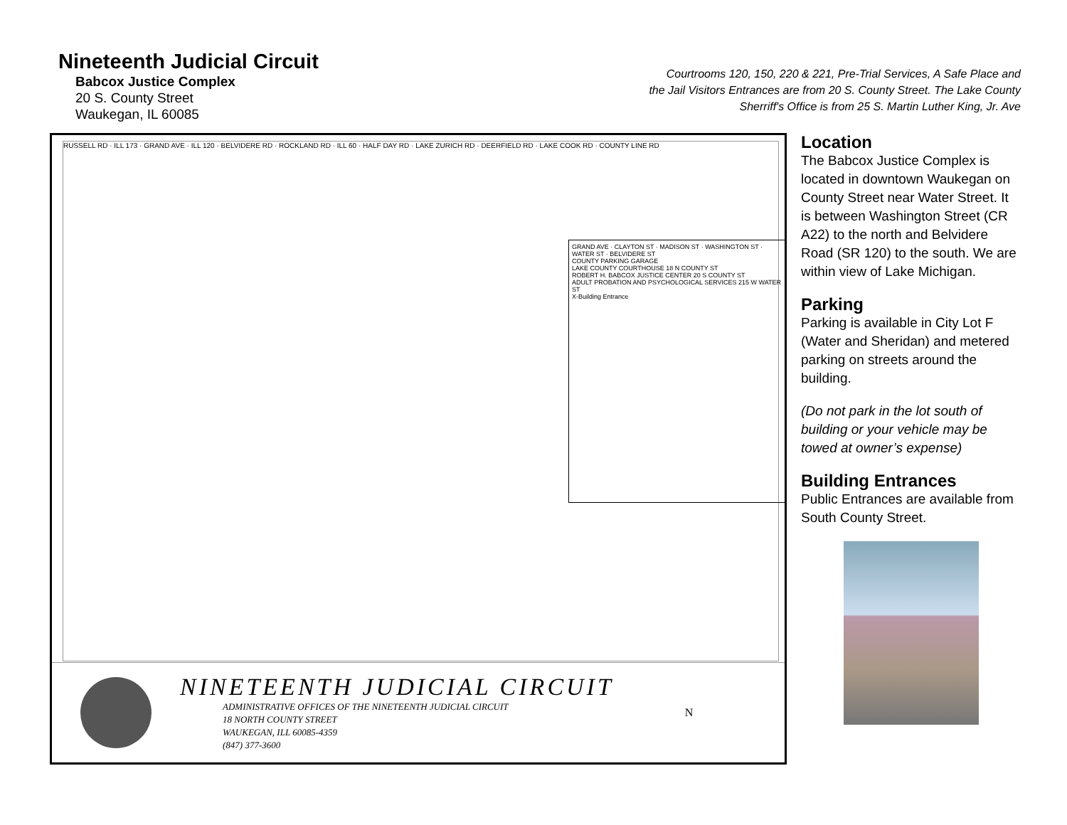Nineteenth Judicial Circuit
Babcox Justice Complex
20 S. County Street
Waukegan, IL 60085
Courtrooms 120, 150, 220 & 221, Pre-Trial Services, A Safe Place and
the Jail Visitors Entrances are from 20 S. County Street. The Lake County
Sherriff's Office is from 25 S. Martin Luther King, Jr. Ave
RUSSELL RD · ILL 173 · GRAND AVE · ILL 120 · BELVIDERE RD · ROCKLAND RD · ILL 60 · HALF DAY RD · LAKE ZURICH RD · DEERFIELD RD · LAKE COOK RD · COUNTY LINE RD
GRAND AVE · CLAYTON ST · MADISON ST · WASHINGTON ST · WATER ST · BELVIDERE ST
COUNTY PARKING GARAGE
LAKE COUNTY COURTHOUSE 18 N COUNTY ST
ROBERT H. BABCOX JUSTICE CENTER 20 S COUNTY ST
ADULT PROBATION AND PSYCHOLOGICAL SERVICES 215 W WATER ST
X-Building Entrance
NINETEENTH JUDICIAL CIRCUIT
ADMINISTRATIVE OFFICES OF THE NINETEENTH JUDICIAL CIRCUIT
18 NORTH COUNTY STREET
WAUKEGAN, ILL 60085-4359
(847) 377-3600
N
Location
The Babcox Justice Complex is located in downtown Waukegan on County Street near Water Street. It is between Washington Street (CR A22) to the north and Belvidere Road (SR 120) to the south. We are within view of Lake Michigan.
Parking
Parking is available in City Lot F (Water and Sheridan) and metered parking on streets around the building.
(Do not park in the lot south of building or your vehicle may be towed at owner’s expense)
Building Entrances
Public Entrances are available from South County Street.